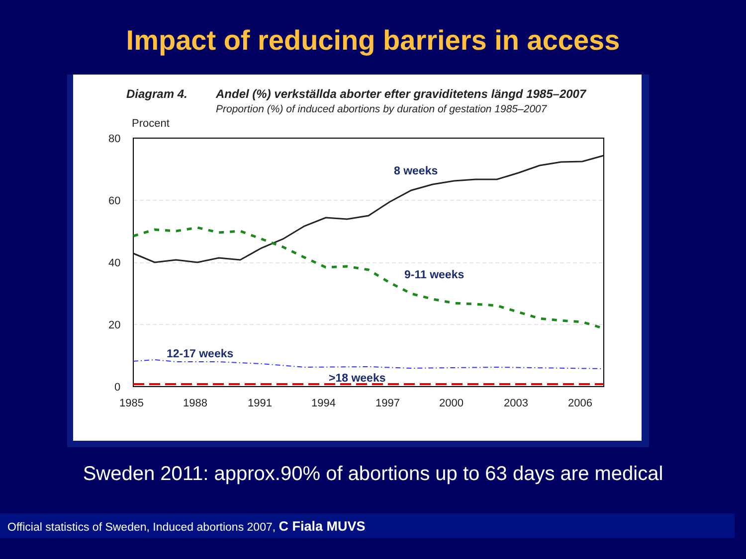Impact of reducing barriers in access
Diagram 4. Andel (%) verkställda aborter efter graviditetens längd 1985–2007
Proportion (%) of induced abortions by duration of gestation 1985–2007
Procent
80
60
40
20
0
1985
1988
1991
1994
1997
2000
2003
2006
8 weeks
9-11 weeks
12-17 weeks
>18 weeks
Sweden 2011: approx.90% of abortions up to 63 days are medical
Official statistics of Sweden, Induced abortions 2007, C Fiala MUVS